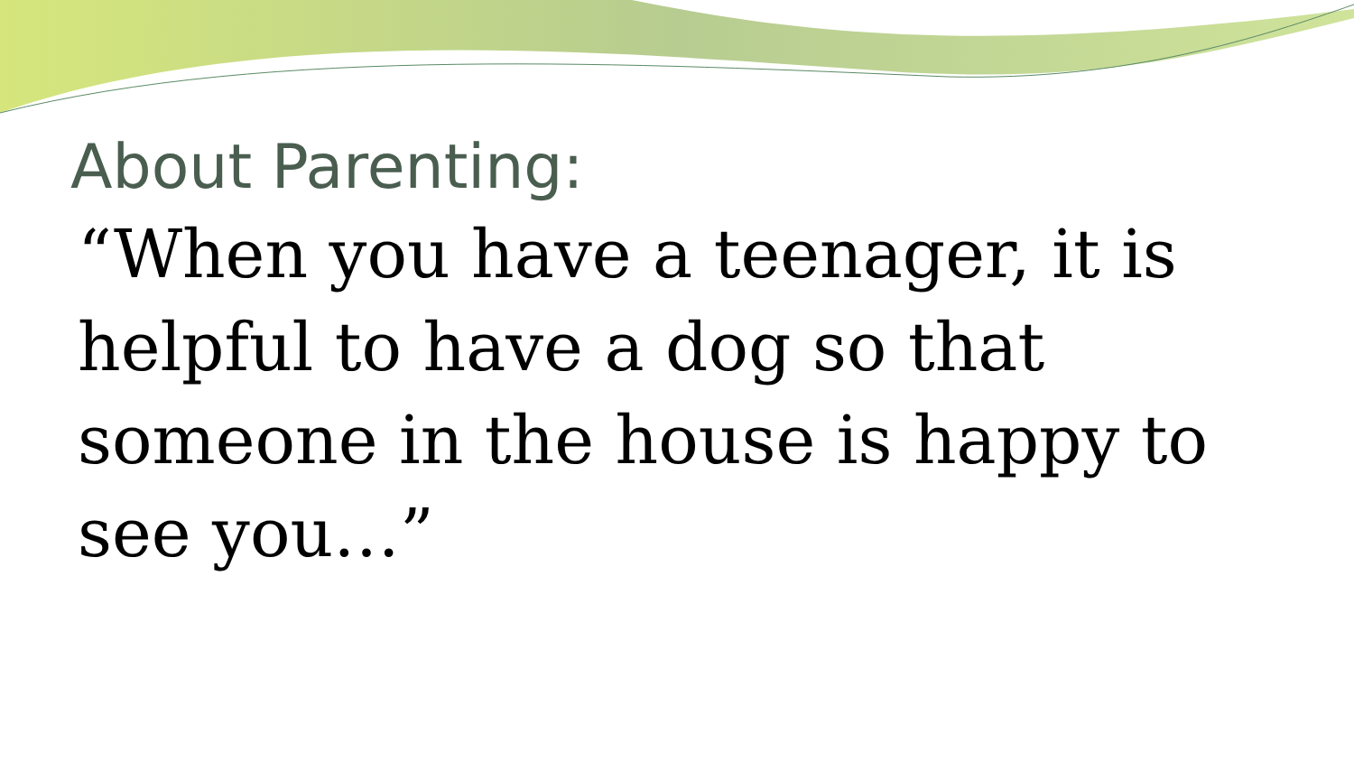About Parenting:
“When you have a teenager, it is helpful to have a dog so that someone in the house is happy to see you…”